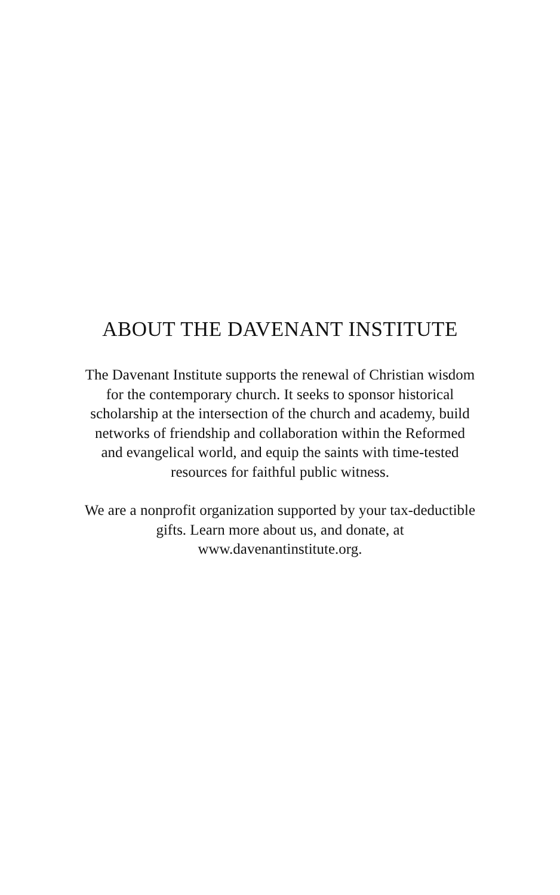ABOUT THE DAVENANT INSTITUTE
The Davenant Institute supports the renewal of Christian wisdom for the contemporary church. It seeks to sponsor historical scholarship at the intersection of the church and academy, build networks of friendship and collaboration within the Reformed and evangelical world, and equip the saints with time-tested resources for faithful public witness.
We are a nonprofit organization supported by your tax-deductible gifts. Learn more about us, and donate, at www.davenantinstitute.org.